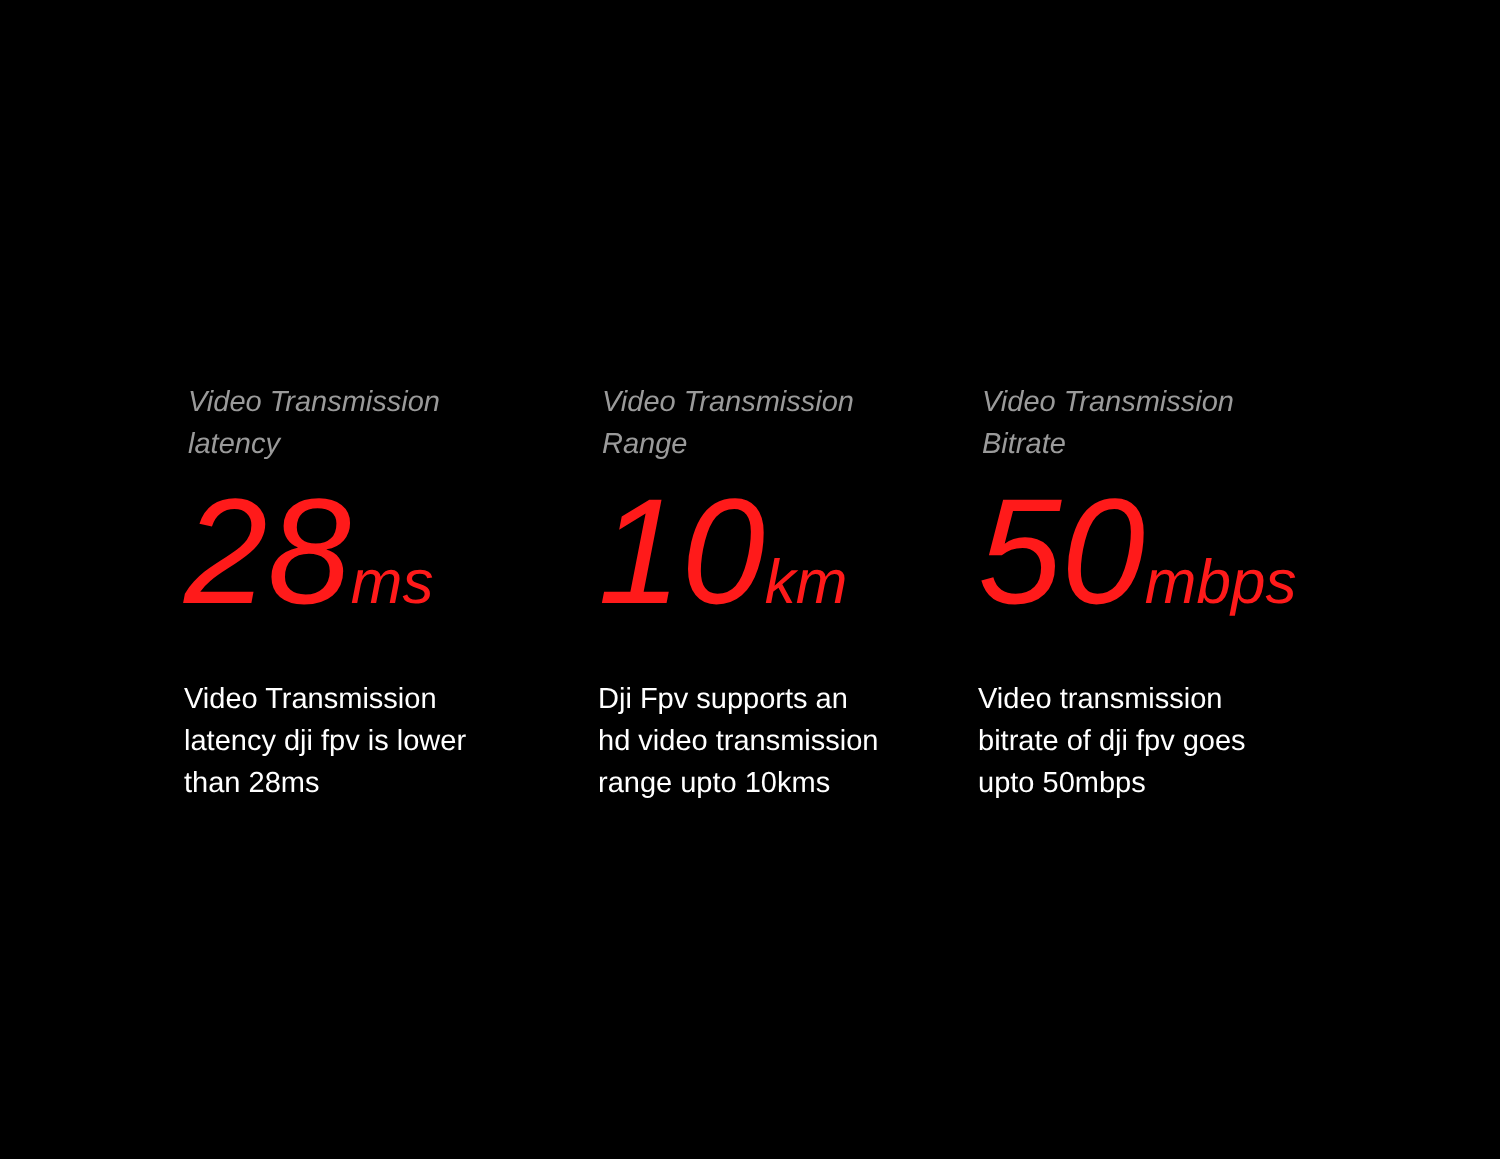Video Transmission
latency
28ms
Video Transmission
latency dji fpv is lower
than 28ms
Video Transmission
Range
10km
Dji Fpv supports an
hd video transmission
range upto 10kms
Video Transmission
Bitrate
50mbps
Video transmission
bitrate of dji fpv goes
upto 50mbps